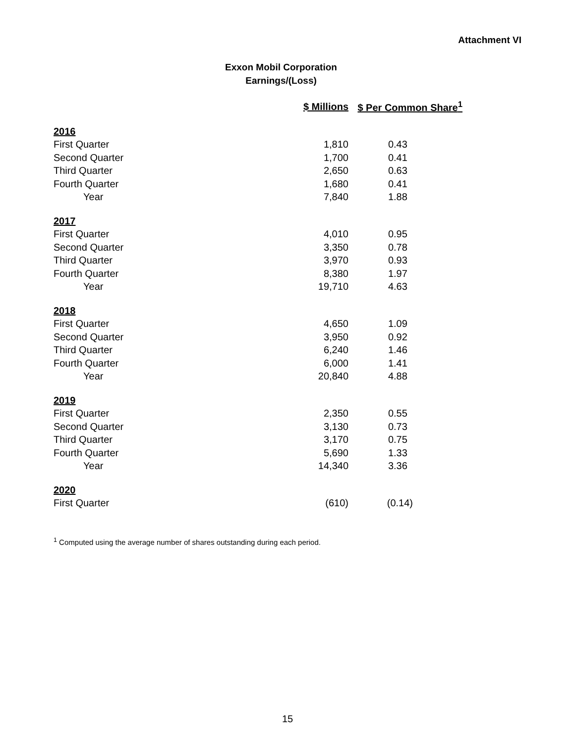Attachment VI
Exxon Mobil Corporation
Earnings/(Loss)
| | $ Millions | $ Per Common Share<sup>1</sup> |
| --- | --- | --- |
| 2016 | | |
| First Quarter | 1,810 | 0.43 |
| Second Quarter | 1,700 | 0.41 |
| Third Quarter | 2,650 | 0.63 |
| Fourth Quarter | 1,680 | 0.41 |
| Year | 7,840 | 1.88 |
| 2017 | | |
| First Quarter | 4,010 | 0.95 |
| Second Quarter | 3,350 | 0.78 |
| Third Quarter | 3,970 | 0.93 |
| Fourth Quarter | 8,380 | 1.97 |
| Year | 19,710 | 4.63 |
| 2018 | | |
| First Quarter | 4,650 | 1.09 |
| Second Quarter | 3,950 | 0.92 |
| Third Quarter | 6,240 | 1.46 |
| Fourth Quarter | 6,000 | 1.41 |
| Year | 20,840 | 4.88 |
| 2019 | | |
| First Quarter | 2,350 | 0.55 |
| Second Quarter | 3,130 | 0.73 |
| Third Quarter | 3,170 | 0.75 |
| Fourth Quarter | 5,690 | 1.33 |
| Year | 14,340 | 3.36 |
| 2020 | | |
| First Quarter | (610) | (0.14) |
<sup>1</sup> Computed using the average number of shares outstanding during each period.
15